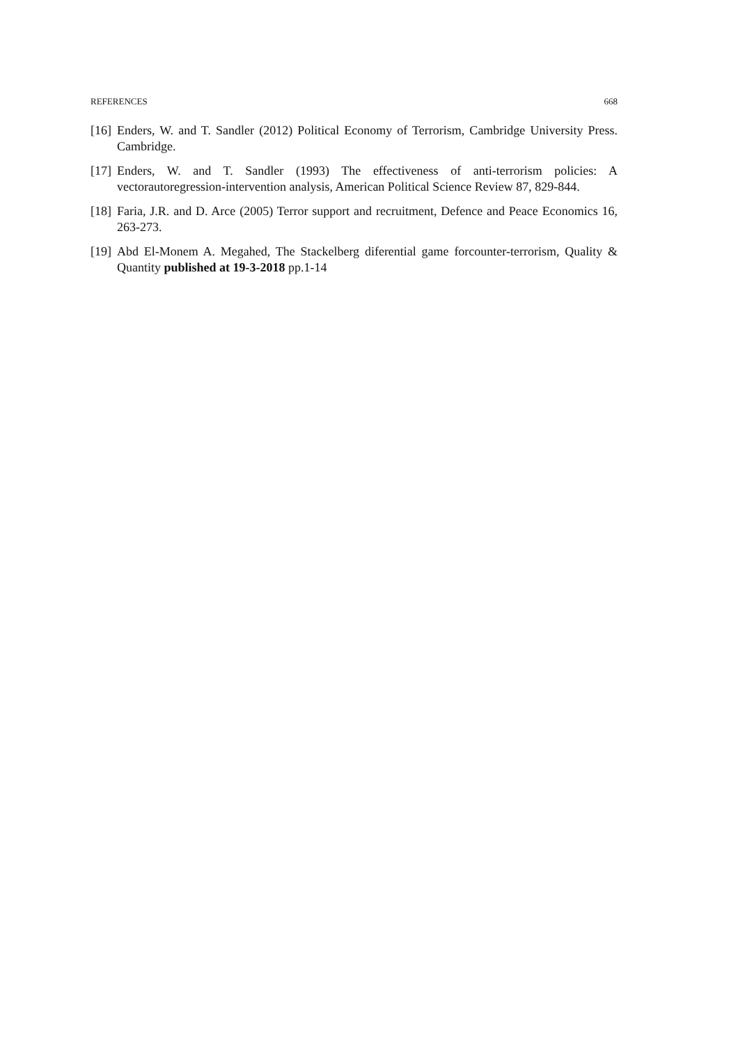REFERENCES 668
[16] Enders, W. and T. Sandler (2012) Political Economy of Terrorism, Cambridge University Press. Cambridge.
[17] Enders, W. and T. Sandler (1993) The effectiveness of anti-terrorism policies: A vectorautoregression-intervention analysis, American Political Science Review 87, 829-844.
[18] Faria, J.R. and D. Arce (2005) Terror support and recruitment, Defence and Peace Economics 16, 263-273.
[19] Abd El-Monem A. Megahed, The Stackelberg diferential game forcounter-terrorism, Quality & Quantity published at 19-3-2018 pp.1-14